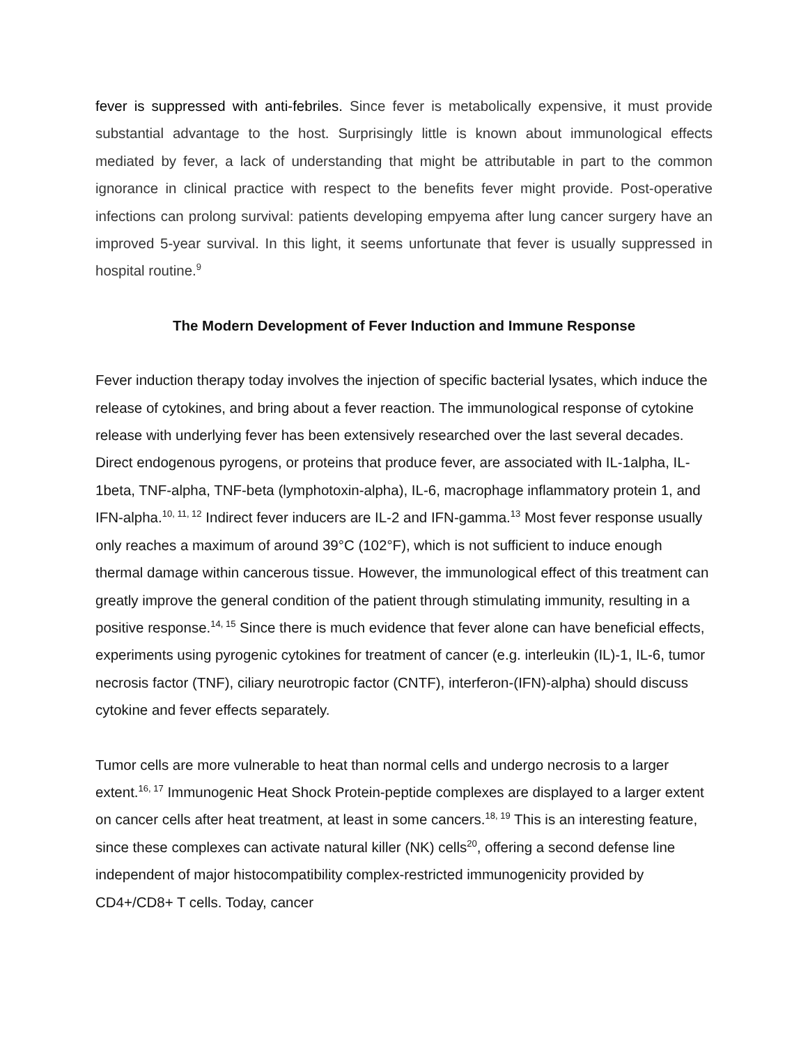fever is suppressed with anti-febriles. Since fever is metabolically expensive, it must provide substantial advantage to the host. Surprisingly little is known about immunological effects mediated by fever, a lack of understanding that might be attributable in part to the common ignorance in clinical practice with respect to the benefits fever might provide. Post-operative infections can prolong survival: patients developing empyema after lung cancer surgery have an improved 5-year survival. In this light, it seems unfortunate that fever is usually suppressed in hospital routine.<sup>9</sup>
The Modern Development of Fever Induction and Immune Response
Fever induction therapy today involves the injection of specific bacterial lysates, which induce the release of cytokines, and bring about a fever reaction. The immunological response of cytokine release with underlying fever has been extensively researched over the last several decades. Direct endogenous pyrogens, or proteins that produce fever, are associated with IL-1alpha, IL-1beta, TNF-alpha, TNF-beta (lymphotoxin-alpha), IL-6, macrophage inflammatory protein 1, and IFN-alpha.<sup>10, 11, 12</sup> Indirect fever inducers are IL-2 and IFN-gamma.<sup>13</sup> Most fever response usually only reaches a maximum of around 39°C (102°F), which is not sufficient to induce enough thermal damage within cancerous tissue. However, the immunological effect of this treatment can greatly improve the general condition of the patient through stimulating immunity, resulting in a positive response.<sup>14, 15</sup> Since there is much evidence that fever alone can have beneficial effects, experiments using pyrogenic cytokines for treatment of cancer (e.g. interleukin (IL)-1, IL-6, tumor necrosis factor (TNF), ciliary neurotropic factor (CNTF), interferon-(IFN)-alpha) should discuss cytokine and fever effects separately.
Tumor cells are more vulnerable to heat than normal cells and undergo necrosis to a larger extent.<sup>16, 17</sup> Immunogenic Heat Shock Protein-peptide complexes are displayed to a larger extent on cancer cells after heat treatment, at least in some cancers.<sup>18, 19</sup> This is an interesting feature, since these complexes can activate natural killer (NK) cells<sup>20</sup>, offering a second defense line independent of major histocompatibility complex-restricted immunogenicity provided by CD4+/CD8+ T cells. Today, cancer